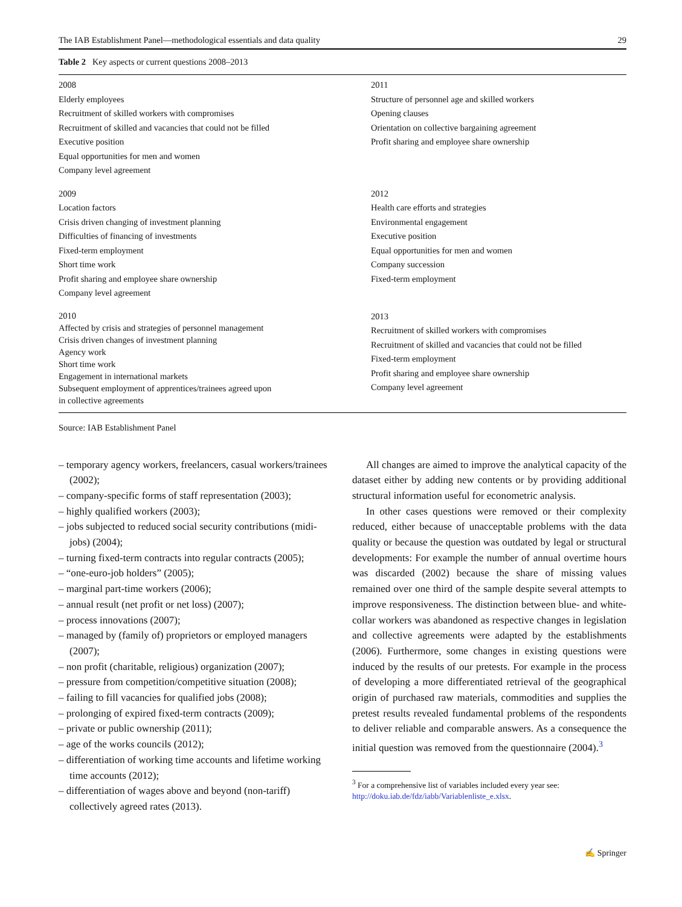The IAB Establishment Panel—methodological essentials and data quality 29
Table 2 Key aspects or current questions 2008–2013
| 2008 Elderly employees Recruitment of skilled workers with compromises Recruitment of skilled and vacancies that could not be filled Executive position Equal opportunities for men and women Company level agreement | 2011 Structure of personnel age and skilled workers Opening clauses Orientation on collective bargaining agreement Profit sharing and employee share ownership |
| 2009 Location factors Crisis driven changing of investment planning Difficulties of financing of investments Fixed-term employment Short time work Profit sharing and employee share ownership Company level agreement | 2012 Health care efforts and strategies Environmental engagement Executive position Equal opportunities for men and women Company succession Fixed-term employment |
| 2010 Affected by crisis and strategies of personnel management Crisis driven changes of investment planning Agency work Short time work Engagement in international markets Subsequent employment of apprentices/trainees agreed upon in collective agreements | 2013 Recruitment of skilled workers with compromises Recruitment of skilled and vacancies that could not be filled Fixed-term employment Profit sharing and employee share ownership Company level agreement |
Source: IAB Establishment Panel
– temporary agency workers, freelancers, casual workers/trainees (2002);
– company-specific forms of staff representation (2003);
– highly qualified workers (2003);
– jobs subjected to reduced social security contributions (midi-jobs) (2004);
– turning fixed-term contracts into regular contracts (2005);
– “one-euro-job holders” (2005);
– marginal part-time workers (2006);
– annual result (net profit or net loss) (2007);
– process innovations (2007);
– managed by (family of) proprietors or employed managers (2007);
– non profit (charitable, religious) organization (2007);
– pressure from competition/competitive situation (2008);
– failing to fill vacancies for qualified jobs (2008);
– prolonging of expired fixed-term contracts (2009);
– private or public ownership (2011);
– age of the works councils (2012);
– differentiation of working time accounts and lifetime working time accounts (2012);
– differentiation of wages above and beyond (non-tariff) collectively agreed rates (2013).
All changes are aimed to improve the analytical capacity of the dataset either by adding new contents or by providing additional structural information useful for econometric analysis.
In other cases questions were removed or their complexity reduced, either because of unacceptable problems with the data quality or because the question was outdated by legal or structural developments: For example the number of annual overtime hours was discarded (2002) because the share of missing values remained over one third of the sample despite several attempts to improve responsiveness. The distinction between blue- and white-collar workers was abandoned as respective changes in legislation and collective agreements were adapted by the establishments (2006). Furthermore, some changes in existing questions were induced by the results of our pretests. For example in the process of developing a more differentiated retrieval of the geographical origin of purchased raw materials, commodities and supplies the pretest results revealed fundamental problems of the respondents to deliver reliable and comparable answers. As a consequence the initial question was removed from the questionnaire (2004).<sup>3</sup>
<sup>3</sup> For a comprehensive list of variables included every year see: http://doku.iab.de/fdz/iabb/Variablenliste_e.xlsx.
✍ Springer